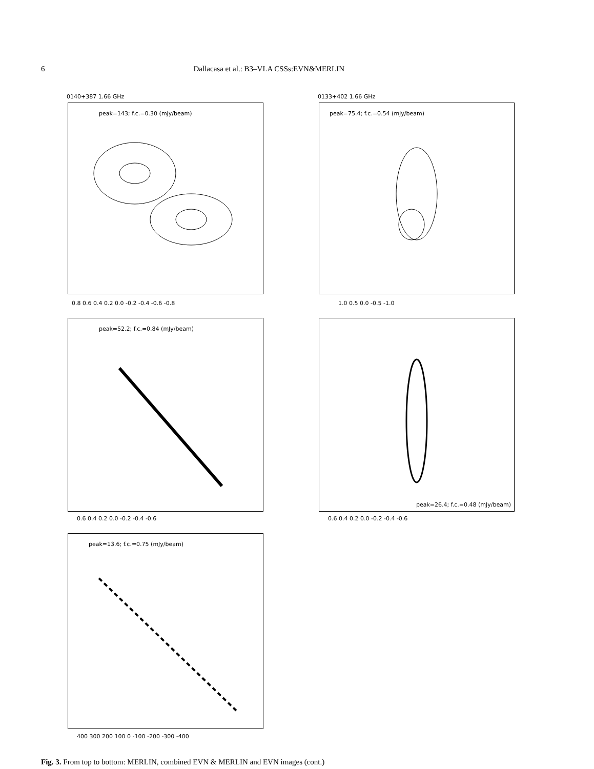6 Dallacasa et al.: B3–VLA CSSs:EVN&MERLIN
0140+387 1.66 GHz
peak=143; f.c.=0.30 (mJy/beam)
0.8 0.6 0.4 0.2 0.0 -0.2 -0.4 -0.6 -0.8
0133+402 1.66 GHz
peak=75.4; f.c.=0.54 (mJy/beam)
1.0 0.5 0.0 -0.5 -1.0
peak=52.2; f.c.=0.84 (mJy/beam)
0.6 0.4 0.2 0.0 -0.2 -0.4 -0.6
peak=26.4; f.c.=0.48 (mJy/beam)
0.6 0.4 0.2 0.0 -0.2 -0.4 -0.6
peak=13.6; f.c.=0.75 (mJy/beam)
400 300 200 100 0 -100 -200 -300 -400
Fig. 3. From top to bottom: MERLIN, combined EVN & MERLIN and EVN images (cont.)